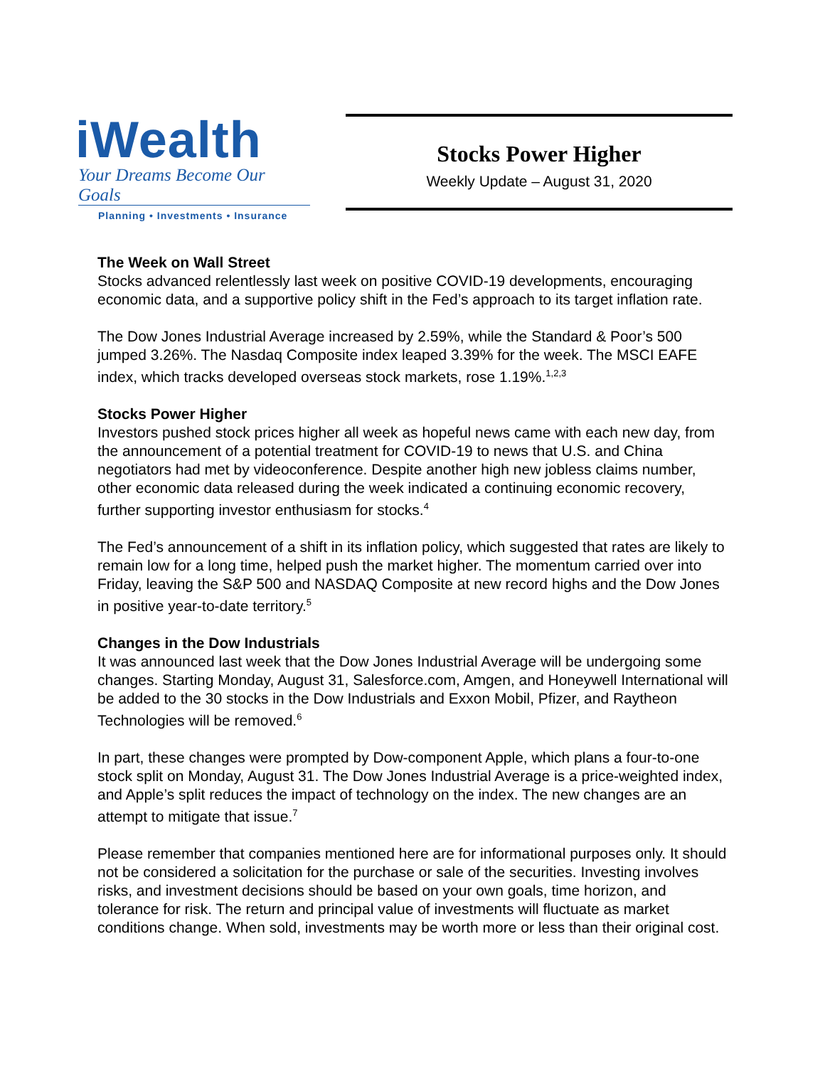iWealth
Your Dreams Become Our Goals
Planning • Investments • Insurance
Stocks Power Higher
Weekly Update – August 31, 2020
The Week on Wall Street
Stocks advanced relentlessly last week on positive COVID-19 developments, encouraging economic data, and a supportive policy shift in the Fed’s approach to its target inflation rate.
The Dow Jones Industrial Average increased by 2.59%, while the Standard & Poor’s 500 jumped 3.26%. The Nasdaq Composite index leaped 3.39% for the week. The MSCI EAFE index, which tracks developed overseas stock markets, rose 1.19%.<sup>1,2,3</sup>
Stocks Power Higher
Investors pushed stock prices higher all week as hopeful news came with each new day, from the announcement of a potential treatment for COVID-19 to news that U.S. and China negotiators had met by videoconference. Despite another high new jobless claims number, other economic data released during the week indicated a continuing economic recovery, further supporting investor enthusiasm for stocks.<sup>4</sup>
The Fed’s announcement of a shift in its inflation policy, which suggested that rates are likely to remain low for a long time, helped push the market higher. The momentum carried over into Friday, leaving the S&P 500 and NASDAQ Composite at new record highs and the Dow Jones in positive year-to-date territory.<sup>5</sup>
Changes in the Dow Industrials
It was announced last week that the Dow Jones Industrial Average will be undergoing some changes. Starting Monday, August 31, Salesforce.com, Amgen, and Honeywell International will be added to the 30 stocks in the Dow Industrials and Exxon Mobil, Pfizer, and Raytheon Technologies will be removed.<sup>6</sup>
In part, these changes were prompted by Dow-component Apple, which plans a four-to-one stock split on Monday, August 31. The Dow Jones Industrial Average is a price-weighted index, and Apple’s split reduces the impact of technology on the index. The new changes are an attempt to mitigate that issue.<sup>7</sup>
Please remember that companies mentioned here are for informational purposes only. It should not be considered a solicitation for the purchase or sale of the securities. Investing involves risks, and investment decisions should be based on your own goals, time horizon, and tolerance for risk. The return and principal value of investments will fluctuate as market conditions change. When sold, investments may be worth more or less than their original cost.